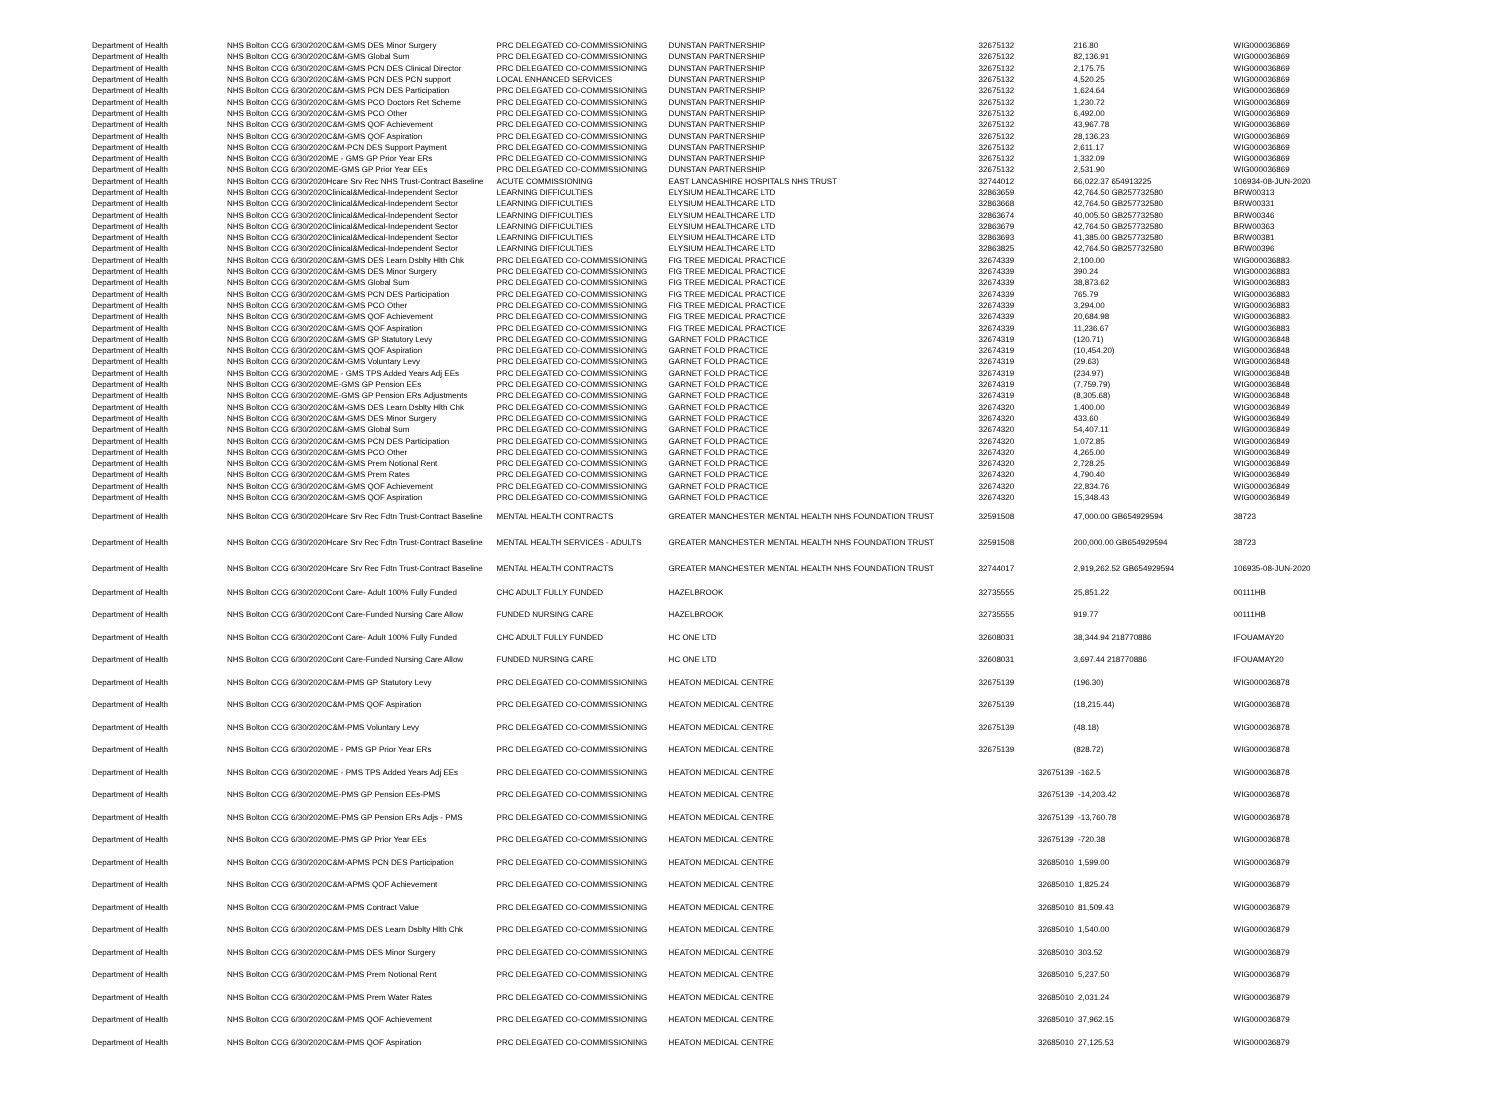| Department of Health | NHS Bolton CCG 6/30/2020 | C&M-GMS DES Minor Surgery | PRC DELEGATED CO-COMMISSIONING | DUNSTAN PARTNERSHIP | 32675132 | 216.80 | WIG000036869 |
| Department of Health | NHS Bolton CCG 6/30/2020 | C&M-GMS Global Sum | PRC DELEGATED CO-COMMISSIONING | DUNSTAN PARTNERSHIP | 32675132 | 82,136.91 | WIG000036869 |
| Department of Health | NHS Bolton CCG 6/30/2020 | C&M-GMS PCN DES Clinical Director | PRC DELEGATED CO-COMMISSIONING | DUNSTAN PARTNERSHIP | 32675132 | 2,175.75 | WIG000036869 |
| Department of Health | NHS Bolton CCG 6/30/2020 | C&M-GMS PCN DES PCN support | LOCAL ENHANCED SERVICES | DUNSTAN PARTNERSHIP | 32675132 | 4,520.25 | WIG000036869 |
| Department of Health | NHS Bolton CCG 6/30/2020 | C&M-GMS PCN DES Participation | PRC DELEGATED CO-COMMISSIONING | DUNSTAN PARTNERSHIP | 32675132 | 1,624.64 | WIG000036869 |
| Department of Health | NHS Bolton CCG 6/30/2020 | C&M-GMS PCO Doctors Ret Scheme | PRC DELEGATED CO-COMMISSIONING | DUNSTAN PARTNERSHIP | 32675132 | 1,230.72 | WIG000036869 |
| Department of Health | NHS Bolton CCG 6/30/2020 | C&M-GMS PCO Other | PRC DELEGATED CO-COMMISSIONING | DUNSTAN PARTNERSHIP | 32675132 | 6,492.00 | WIG000036869 |
| Department of Health | NHS Bolton CCG 6/30/2020 | C&M-GMS QOF Achievement | PRC DELEGATED CO-COMMISSIONING | DUNSTAN PARTNERSHIP | 32675132 | 43,967.78 | WIG000036869 |
| Department of Health | NHS Bolton CCG 6/30/2020 | C&M-GMS QOF Aspiration | PRC DELEGATED CO-COMMISSIONING | DUNSTAN PARTNERSHIP | 32675132 | 28,136.23 | WIG000036869 |
| Department of Health | NHS Bolton CCG 6/30/2020 | C&M-PCN DES Support Payment | PRC DELEGATED CO-COMMISSIONING | DUNSTAN PARTNERSHIP | 32675132 | 2,611.17 | WIG000036869 |
| Department of Health | NHS Bolton CCG 6/30/2020 | ME - GMS GP Prior Year ERs | PRC DELEGATED CO-COMMISSIONING | DUNSTAN PARTNERSHIP | 32675132 | 1,332.09 | WIG000036869 |
| Department of Health | NHS Bolton CCG 6/30/2020 | ME-GMS GP Prior Year EEs | PRC DELEGATED CO-COMMISSIONING | DUNSTAN PARTNERSHIP | 32675132 | 2,531.90 | WIG000036869 |
| Department of Health | NHS Bolton CCG 6/30/2020 | Hcare Srv Rec NHS Trust-Contract Baseline | ACUTE COMMISSIONING | EAST LANCASHIRE HOSPITALS NHS TRUST | 32744012 | 66,022.37 654913225 | 106934-08-JUN-2020 |
| Department of Health | NHS Bolton CCG 6/30/2020 | Clinical&Medical-Independent Sector | LEARNING DIFFICULTIES | ELYSIUM HEALTHCARE LTD | 32863659 | 42,764.50 GB257732580 | BRW00313 |
| Department of Health | NHS Bolton CCG 6/30/2020 | Clinical&Medical-Independent Sector | LEARNING DIFFICULTIES | ELYSIUM HEALTHCARE LTD | 32863668 | 42,764.50 GB257732580 | BRW00331 |
| Department of Health | NHS Bolton CCG 6/30/2020 | Clinical&Medical-Independent Sector | LEARNING DIFFICULTIES | ELYSIUM HEALTHCARE LTD | 32863674 | 40,005.50 GB257732580 | BRW00346 |
| Department of Health | NHS Bolton CCG 6/30/2020 | Clinical&Medical-Independent Sector | LEARNING DIFFICULTIES | ELYSIUM HEALTHCARE LTD | 32863679 | 42,764.50 GB257732580 | BRW00363 |
| Department of Health | NHS Bolton CCG 6/30/2020 | Clinical&Medical-Independent Sector | LEARNING DIFFICULTIES | ELYSIUM HEALTHCARE LTD | 32863693 | 41,385.00 GB257732580 | BRW00381 |
| Department of Health | NHS Bolton CCG 6/30/2020 | Clinical&Medical-Independent Sector | LEARNING DIFFICULTIES | ELYSIUM HEALTHCARE LTD | 32863825 | 42,764.50 GB257732580 | BRW00396 |
| Department of Health | NHS Bolton CCG 6/30/2020 | C&M-GMS DES Learn Dsblty Hlth Chk | PRC DELEGATED CO-COMMISSIONING | FIG TREE MEDICAL PRACTICE | 32674339 | 2,100.00 | WIG000036883 |
| Department of Health | NHS Bolton CCG 6/30/2020 | C&M-GMS DES Minor Surgery | PRC DELEGATED CO-COMMISSIONING | FIG TREE MEDICAL PRACTICE | 32674339 | 390.24 | WIG000036883 |
| Department of Health | NHS Bolton CCG 6/30/2020 | C&M-GMS Global Sum | PRC DELEGATED CO-COMMISSIONING | FIG TREE MEDICAL PRACTICE | 32674339 | 38,873.62 | WIG000036883 |
| Department of Health | NHS Bolton CCG 6/30/2020 | C&M-GMS PCN DES Participation | PRC DELEGATED CO-COMMISSIONING | FIG TREE MEDICAL PRACTICE | 32674339 | 765.79 | WIG000036883 |
| Department of Health | NHS Bolton CCG 6/30/2020 | C&M-GMS PCO Other | PRC DELEGATED CO-COMMISSIONING | FIG TREE MEDICAL PRACTICE | 32674339 | 3,294.00 | WIG000036883 |
| Department of Health | NHS Bolton CCG 6/30/2020 | C&M-GMS QOF Achievement | PRC DELEGATED CO-COMMISSIONING | FIG TREE MEDICAL PRACTICE | 32674339 | 20,684.98 | WIG000036883 |
| Department of Health | NHS Bolton CCG 6/30/2020 | C&M-GMS QOF Aspiration | PRC DELEGATED CO-COMMISSIONING | FIG TREE MEDICAL PRACTICE | 32674339 | 11,236.67 | WIG000036883 |
| Department of Health | NHS Bolton CCG 6/30/2020 | C&M-GMS GP Statutory Levy | PRC DELEGATED CO-COMMISSIONING | GARNET FOLD PRACTICE | 32674319 | (120.71) | WIG000036848 |
| Department of Health | NHS Bolton CCG 6/30/2020 | C&M-GMS QOF Aspiration | PRC DELEGATED CO-COMMISSIONING | GARNET FOLD PRACTICE | 32674319 | (10,454.20) | WIG000036848 |
| Department of Health | NHS Bolton CCG 6/30/2020 | C&M-GMS Voluntary Levy | PRC DELEGATED CO-COMMISSIONING | GARNET FOLD PRACTICE | 32674319 | (29.63) | WIG000036848 |
| Department of Health | NHS Bolton CCG 6/30/2020 | ME - GMS TPS Added Years Adj EEs | PRC DELEGATED CO-COMMISSIONING | GARNET FOLD PRACTICE | 32674319 | (234.97) | WIG000036848 |
| Department of Health | NHS Bolton CCG 6/30/2020 | ME-GMS GP Pension EEs | PRC DELEGATED CO-COMMISSIONING | GARNET FOLD PRACTICE | 32674319 | (7,759.79) | WIG000036848 |
| Department of Health | NHS Bolton CCG 6/30/2020 | ME-GMS GP Pension ERs Adjustments | PRC DELEGATED CO-COMMISSIONING | GARNET FOLD PRACTICE | 32674319 | (8,305.68) | WIG000036848 |
| Department of Health | NHS Bolton CCG 6/30/2020 | C&M-GMS DES Learn Dsblty Hlth Chk | PRC DELEGATED CO-COMMISSIONING | GARNET FOLD PRACTICE | 32674320 | 1,400.00 | WIG000036849 |
| Department of Health | NHS Bolton CCG 6/30/2020 | C&M-GMS DES Minor Surgery | PRC DELEGATED CO-COMMISSIONING | GARNET FOLD PRACTICE | 32674320 | 433.60 | WIG000036849 |
| Department of Health | NHS Bolton CCG 6/30/2020 | C&M-GMS Global Sum | PRC DELEGATED CO-COMMISSIONING | GARNET FOLD PRACTICE | 32674320 | 54,407.11 | WIG000036849 |
| Department of Health | NHS Bolton CCG 6/30/2020 | C&M-GMS PCN DES Participation | PRC DELEGATED CO-COMMISSIONING | GARNET FOLD PRACTICE | 32674320 | 1,072.85 | WIG000036849 |
| Department of Health | NHS Bolton CCG 6/30/2020 | C&M-GMS PCO Other | PRC DELEGATED CO-COMMISSIONING | GARNET FOLD PRACTICE | 32674320 | 4,265.00 | WIG000036849 |
| Department of Health | NHS Bolton CCG 6/30/2020 | C&M-GMS Prem Notional Rent | PRC DELEGATED CO-COMMISSIONING | GARNET FOLD PRACTICE | 32674320 | 2,728.25 | WIG000036849 |
| Department of Health | NHS Bolton CCG 6/30/2020 | C&M-GMS Prem Rates | PRC DELEGATED CO-COMMISSIONING | GARNET FOLD PRACTICE | 32674320 | 4,790.40 | WIG000036849 |
| Department of Health | NHS Bolton CCG 6/30/2020 | C&M-GMS QOF Achievement | PRC DELEGATED CO-COMMISSIONING | GARNET FOLD PRACTICE | 32674320 | 22,834.76 | WIG000036849 |
| Department of Health | NHS Bolton CCG 6/30/2020 | C&M-GMS QOF Aspiration | PRC DELEGATED CO-COMMISSIONING | GARNET FOLD PRACTICE | 32674320 | 15,348.43 | WIG000036849 |
| Department of Health | NHS Bolton CCG 6/30/2020 | Hcare Srv Rec Fdtn Trust-Contract Baseline | MENTAL HEALTH CONTRACTS | GREATER MANCHESTER MENTAL HEALTH NHS FOUNDATION TRUST | 32591508 | 47,000.00 GB654929594 | 38723 |
| Department of Health | NHS Bolton CCG 6/30/2020 | Hcare Srv Rec Fdtn Trust-Contract Baseline | MENTAL HEALTH SERVICES - ADULTS | GREATER MANCHESTER MENTAL HEALTH NHS FOUNDATION TRUST | 32591508 | 200,000.00 GB654929594 | 38723 |
| Department of Health | NHS Bolton CCG 6/30/2020 | Hcare Srv Rec Fdtn Trust-Contract Baseline | MENTAL HEALTH CONTRACTS | GREATER MANCHESTER MENTAL HEALTH NHS FOUNDATION TRUST | 32744017 | 2,919,262.52 GB654929594 | 106935-08-JUN-2020 |
| Department of Health | NHS Bolton CCG 6/30/2020 | Cont Care- Adult 100% Fully Funded | CHC ADULT FULLY FUNDED | HAZELBROOK | 32735555 | 25,851.22 | 00111HB |
| Department of Health | NHS Bolton CCG 6/30/2020 | Cont Care-Funded Nursing Care Allow | FUNDED NURSING CARE | HAZELBROOK | 32735555 | 919.77 | 00111HB |
| Department of Health | NHS Bolton CCG 6/30/2020 | Cont Care- Adult 100% Fully Funded | CHC ADULT FULLY FUNDED | HC ONE LTD | 32608031 | 38,344.94 218770886 | IFOUAMAY20 |
| Department of Health | NHS Bolton CCG 6/30/2020 | Cont Care-Funded Nursing Care Allow | FUNDED NURSING CARE | HC ONE LTD | 32608031 | 3,697.44 218770886 | IFOUAMAY20 |
| Department of Health | NHS Bolton CCG 6/30/2020 | C&M-PMS GP Statutory Levy | PRC DELEGATED CO-COMMISSIONING | HEATON MEDICAL CENTRE | 32675139 | (196.30) | WIG000036878 |
| Department of Health | NHS Bolton CCG 6/30/2020 | C&M-PMS QOF Aspiration | PRC DELEGATED CO-COMMISSIONING | HEATON MEDICAL CENTRE | 32675139 | (18,215.44) | WIG000036878 |
| Department of Health | NHS Bolton CCG 6/30/2020 | C&M-PMS Voluntary Levy | PRC DELEGATED CO-COMMISSIONING | HEATON MEDICAL CENTRE | 32675139 | (48.18) | WIG000036878 |
| Department of Health | NHS Bolton CCG 6/30/2020 | ME - PMS GP Prior Year ERs | PRC DELEGATED CO-COMMISSIONING | HEATON MEDICAL CENTRE | 32675139 | (828.72) | WIG000036878 |
| Department of Health | NHS Bolton CCG 6/30/2020 | ME - PMS TPS Added Years Adj EEs | PRC DELEGATED CO-COMMISSIONING | HEATON MEDICAL CENTRE | 32675139 | -162.5 | WIG000036878 |
| Department of Health | NHS Bolton CCG 6/30/2020 | ME-PMS GP Pension EEs-PMS | PRC DELEGATED CO-COMMISSIONING | HEATON MEDICAL CENTRE | 32675139 | -14,203.42 | WIG000036878 |
| Department of Health | NHS Bolton CCG 6/30/2020 | ME-PMS GP Pension ERs Adjs - PMS | PRC DELEGATED CO-COMMISSIONING | HEATON MEDICAL CENTRE | 32675139 | -13,760.78 | WIG000036878 |
| Department of Health | NHS Bolton CCG 6/30/2020 | ME-PMS GP Prior Year EEs | PRC DELEGATED CO-COMMISSIONING | HEATON MEDICAL CENTRE | 32675139 | -720.38 | WIG000036878 |
| Department of Health | NHS Bolton CCG 6/30/2020 | C&M-APMS PCN DES Participation | PRC DELEGATED CO-COMMISSIONING | HEATON MEDICAL CENTRE | 32685010 | 1,599.00 | WIG000036879 |
| Department of Health | NHS Bolton CCG 6/30/2020 | C&M-APMS QOF Achievement | PRC DELEGATED CO-COMMISSIONING | HEATON MEDICAL CENTRE | 32685010 | 1,825.24 | WIG000036879 |
| Department of Health | NHS Bolton CCG 6/30/2020 | C&M-PMS Contract Value | PRC DELEGATED CO-COMMISSIONING | HEATON MEDICAL CENTRE | 32685010 | 81,509.43 | WIG000036879 |
| Department of Health | NHS Bolton CCG 6/30/2020 | C&M-PMS DES Learn Dsblty Hlth Chk | PRC DELEGATED CO-COMMISSIONING | HEATON MEDICAL CENTRE | 32685010 | 1,540.00 | WIG000036879 |
| Department of Health | NHS Bolton CCG 6/30/2020 | C&M-PMS DES Minor Surgery | PRC DELEGATED CO-COMMISSIONING | HEATON MEDICAL CENTRE | 32685010 | 303.52 | WIG000036879 |
| Department of Health | NHS Bolton CCG 6/30/2020 | C&M-PMS Prem Notional Rent | PRC DELEGATED CO-COMMISSIONING | HEATON MEDICAL CENTRE | 32685010 | 5,237.50 | WIG000036879 |
| Department of Health | NHS Bolton CCG 6/30/2020 | C&M-PMS Prem Water Rates | PRC DELEGATED CO-COMMISSIONING | HEATON MEDICAL CENTRE | 32685010 | 2,031.24 | WIG000036879 |
| Department of Health | NHS Bolton CCG 6/30/2020 | C&M-PMS QOF Achievement | PRC DELEGATED CO-COMMISSIONING | HEATON MEDICAL CENTRE | 32685010 | 37,962.15 | WIG000036879 |
| Department of Health | NHS Bolton CCG 6/30/2020 | C&M-PMS QOF Aspiration | PRC DELEGATED CO-COMMISSIONING | HEATON MEDICAL CENTRE | 32685010 | 27,125.53 | WIG000036879 |